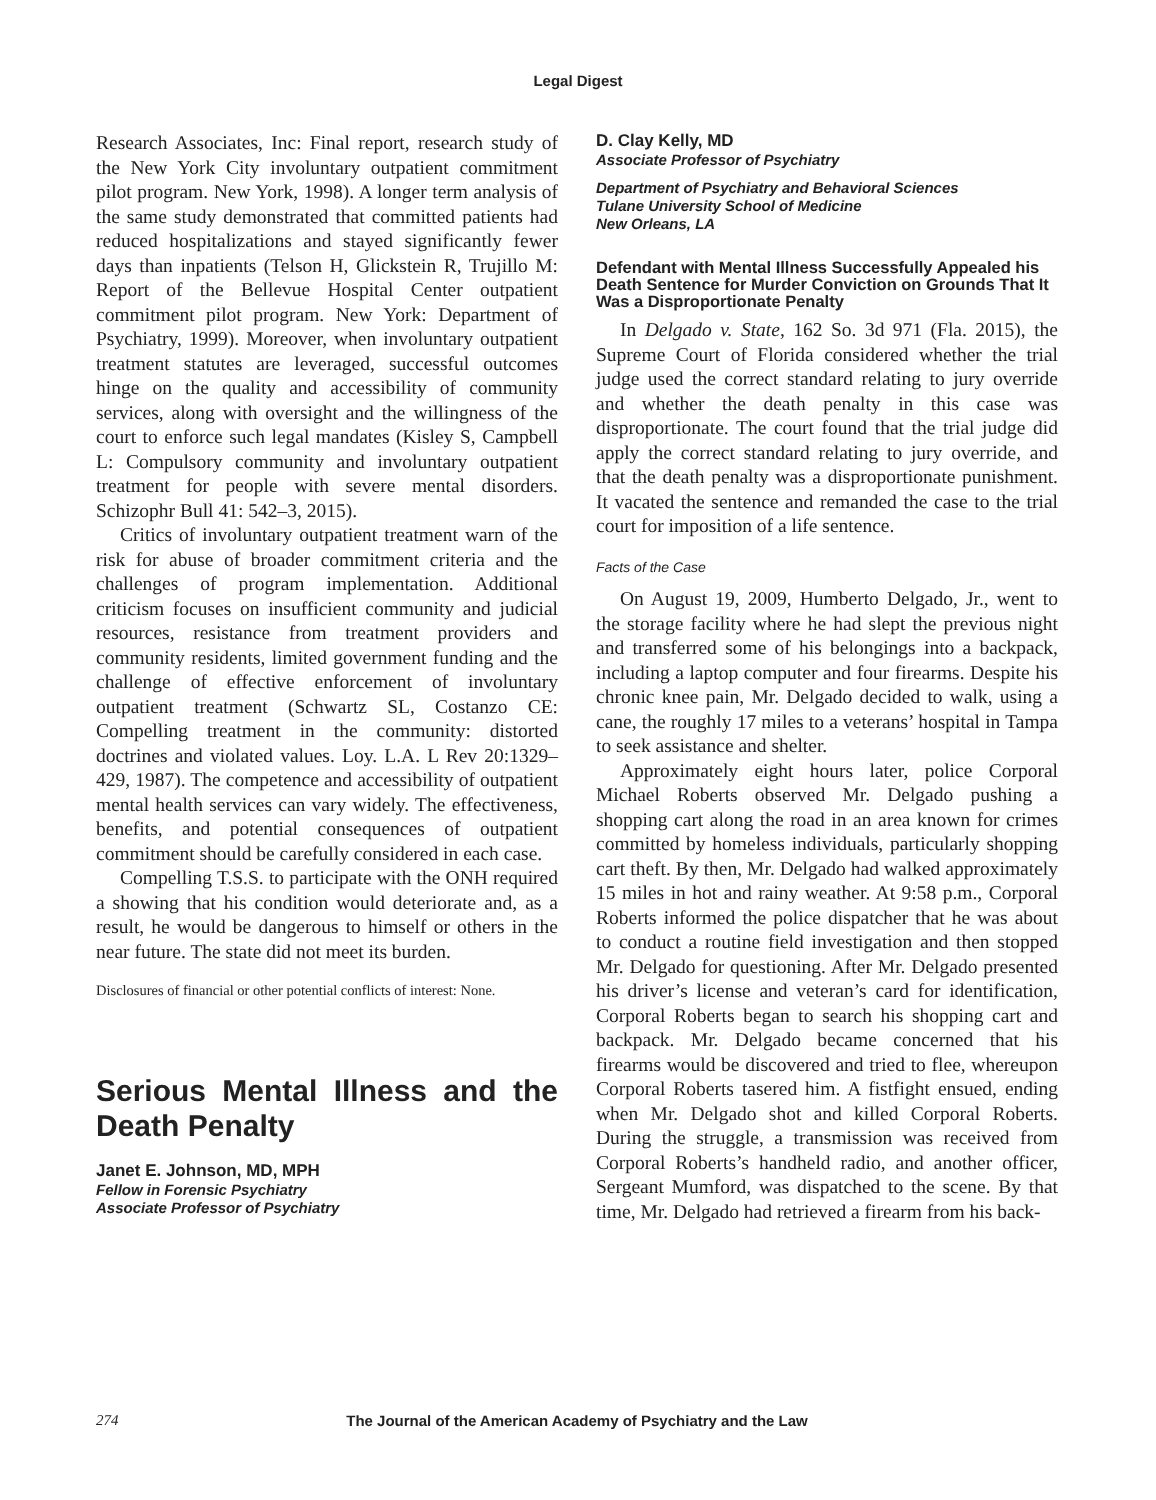Legal Digest
Research Associates, Inc: Final report, research study of the New York City involuntary outpatient commitment pilot program. New York, 1998). A longer term analysis of the same study demonstrated that committed patients had reduced hospitalizations and stayed significantly fewer days than inpatients (Telson H, Glickstein R, Trujillo M: Report of the Bellevue Hospital Center outpatient commitment pilot program. New York: Department of Psychiatry, 1999). Moreover, when involuntary outpatient treatment statutes are leveraged, successful outcomes hinge on the quality and accessibility of community services, along with oversight and the willingness of the court to enforce such legal mandates (Kisley S, Campbell L: Compulsory community and involuntary outpatient treatment for people with severe mental disorders. Schizophr Bull 41: 542–3, 2015).
Critics of involuntary outpatient treatment warn of the risk for abuse of broader commitment criteria and the challenges of program implementation. Additional criticism focuses on insufficient community and judicial resources, resistance from treatment providers and community residents, limited government funding and the challenge of effective enforcement of involuntary outpatient treatment (Schwartz SL, Costanzo CE: Compelling treatment in the community: distorted doctrines and violated values. Loy. L.A. L Rev 20:1329–429, 1987). The competence and accessibility of outpatient mental health services can vary widely. The effectiveness, benefits, and potential consequences of outpatient commitment should be carefully considered in each case.
Compelling T.S.S. to participate with the ONH required a showing that his condition would deteriorate and, as a result, he would be dangerous to himself or others in the near future. The state did not meet its burden.
Disclosures of financial or other potential conflicts of interest: None.
Serious Mental Illness and the Death Penalty
Janet E. Johnson, MD, MPH
Fellow in Forensic Psychiatry
Associate Professor of Psychiatry
D. Clay Kelly, MD
Associate Professor of Psychiatry
Department of Psychiatry and Behavioral Sciences
Tulane University School of Medicine
New Orleans, LA
Defendant with Mental Illness Successfully Appealed his Death Sentence for Murder Conviction on Grounds That It Was a Disproportionate Penalty
In Delgado v. State, 162 So. 3d 971 (Fla. 2015), the Supreme Court of Florida considered whether the trial judge used the correct standard relating to jury override and whether the death penalty in this case was disproportionate. The court found that the trial judge did apply the correct standard relating to jury override, and that the death penalty was a disproportionate punishment. It vacated the sentence and remanded the case to the trial court for imposition of a life sentence.
Facts of the Case
On August 19, 2009, Humberto Delgado, Jr., went to the storage facility where he had slept the previous night and transferred some of his belongings into a backpack, including a laptop computer and four firearms. Despite his chronic knee pain, Mr. Delgado decided to walk, using a cane, the roughly 17 miles to a veterans’ hospital in Tampa to seek assistance and shelter.
Approximately eight hours later, police Corporal Michael Roberts observed Mr. Delgado pushing a shopping cart along the road in an area known for crimes committed by homeless individuals, particularly shopping cart theft. By then, Mr. Delgado had walked approximately 15 miles in hot and rainy weather. At 9:58 p.m., Corporal Roberts informed the police dispatcher that he was about to conduct a routine field investigation and then stopped Mr. Delgado for questioning. After Mr. Delgado presented his driver’s license and veteran’s card for identification, Corporal Roberts began to search his shopping cart and backpack. Mr. Delgado became concerned that his firearms would be discovered and tried to flee, whereupon Corporal Roberts tasered him. A fistfight ensued, ending when Mr. Delgado shot and killed Corporal Roberts. During the struggle, a transmission was received from Corporal Roberts’s handheld radio, and another officer, Sergeant Mumford, was dispatched to the scene. By that time, Mr. Delgado had retrieved a firearm from his back-
274 The Journal of the American Academy of Psychiatry and the Law